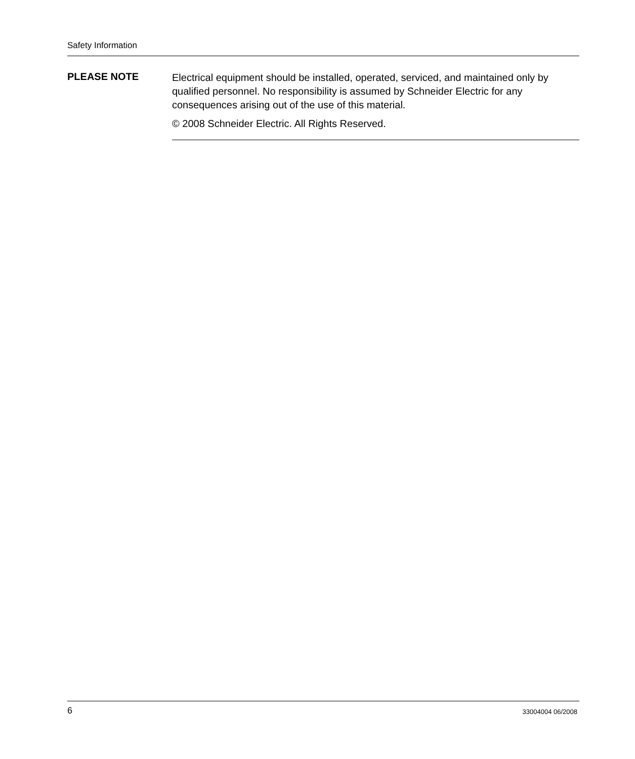Safety Information
PLEASE NOTE
Electrical equipment should be installed, operated, serviced, and maintained only by qualified personnel. No responsibility is assumed by Schneider Electric for any consequences arising out of the use of this material.
© 2008 Schneider Electric. All Rights Reserved.
6 33004004 06/2008